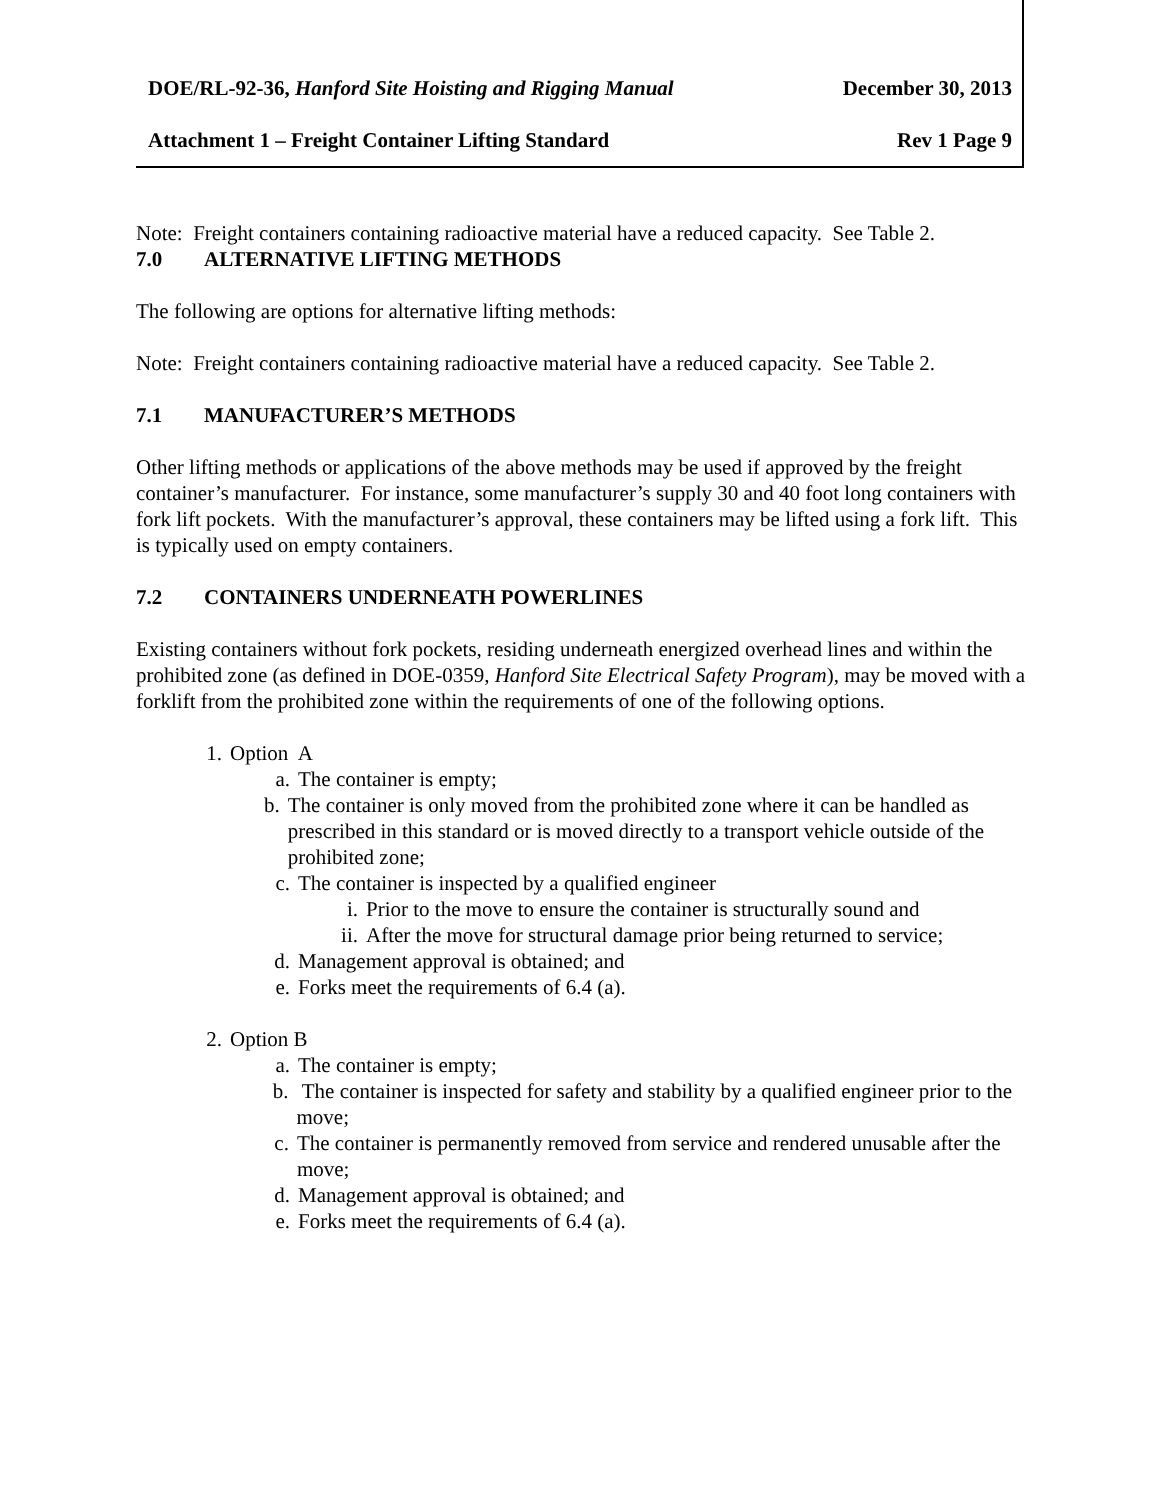DOE/RL-92-36, Hanford Site Hoisting and Rigging Manual December 30, 2013
Attachment 1 – Freight Container Lifting Standard Rev 1 Page 9
Note: Freight containers containing radioactive material have a reduced capacity. See Table 2.
7.0 ALTERNATIVE LIFTING METHODS
The following are options for alternative lifting methods:
Note: Freight containers containing radioactive material have a reduced capacity. See Table 2.
7.1 MANUFACTURER’S METHODS
Other lifting methods or applications of the above methods may be used if approved by the freight container’s manufacturer. For instance, some manufacturer’s supply 30 and 40 foot long containers with fork lift pockets. With the manufacturer’s approval, these containers may be lifted using a fork lift. This is typically used on empty containers.
7.2 CONTAINERS UNDERNEATH POWERLINES
Existing containers without fork pockets, residing underneath energized overhead lines and within the prohibited zone (as defined in DOE-0359, Hanford Site Electrical Safety Program), may be moved with a forklift from the prohibited zone within the requirements of one of the following options.
1. Option A
a. The container is empty;
b. The container is only moved from the prohibited zone where it can be handled as prescribed in this standard or is moved directly to a transport vehicle outside of the prohibited zone;
c. The container is inspected by a qualified engineer
i. Prior to the move to ensure the container is structurally sound and
ii. After the move for structural damage prior being returned to service;
d. Management approval is obtained; and
e. Forks meet the requirements of 6.4 (a).
2. Option B
a. The container is empty;
b. The container is inspected for safety and stability by a qualified engineer prior to the move;
c. The container is permanently removed from service and rendered unusable after the move;
d. Management approval is obtained; and
e. Forks meet the requirements of 6.4 (a).